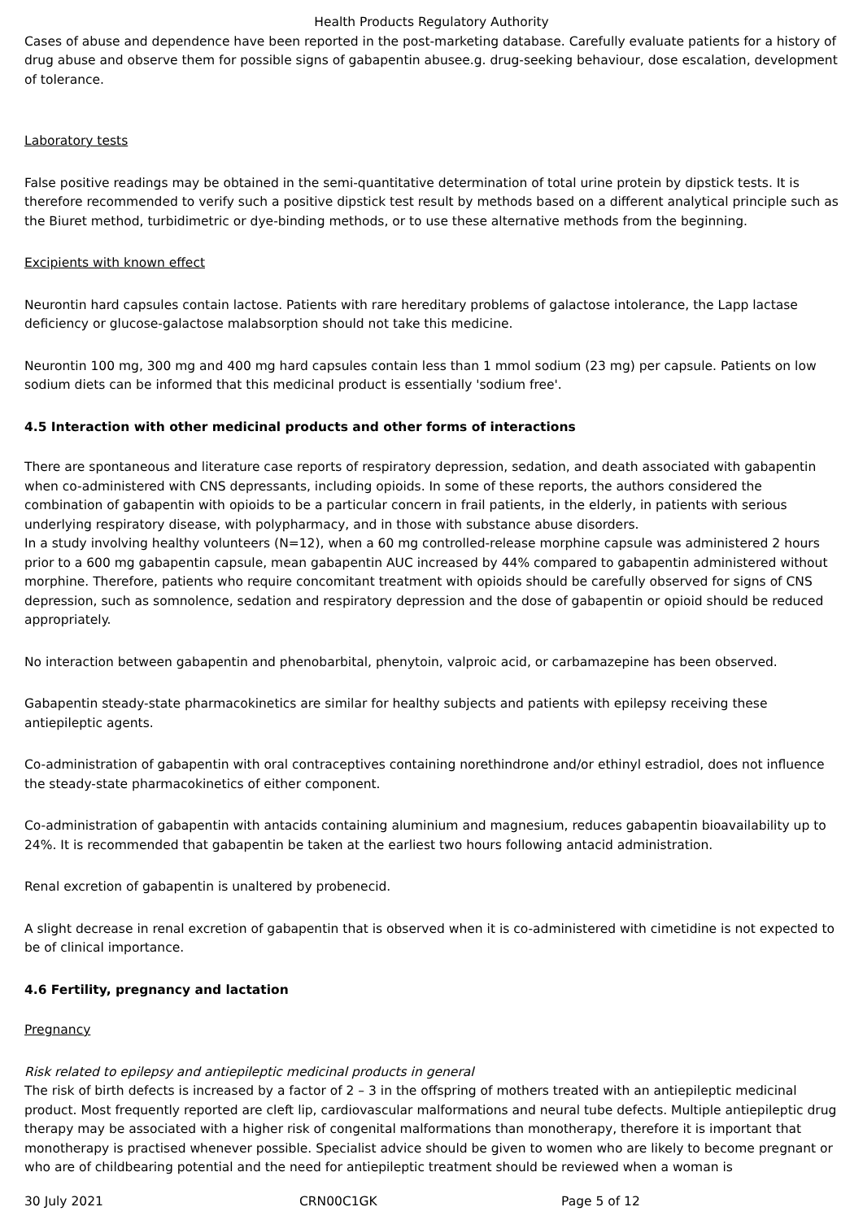Health Products Regulatory Authority
Cases of abuse and dependence have been reported in the post-marketing database. Carefully evaluate patients for a history of drug abuse and observe them for possible signs of gabapentin abusee.g. drug-seeking behaviour, dose escalation, development of tolerance.
Laboratory tests
False positive readings may be obtained in the semi-quantitative determination of total urine protein by dipstick tests. It is therefore recommended to verify such a positive dipstick test result by methods based on a different analytical principle such as the Biuret method, turbidimetric or dye-binding methods, or to use these alternative methods from the beginning.
Excipients with known effect
Neurontin hard capsules contain lactose. Patients with rare hereditary problems of galactose intolerance, the Lapp lactase deficiency or glucose-galactose malabsorption should not take this medicine.
Neurontin 100 mg, 300 mg and 400 mg hard capsules contain less than 1 mmol sodium (23 mg) per capsule. Patients on low sodium diets can be informed that this medicinal product is essentially 'sodium free'.
4.5 Interaction with other medicinal products and other forms of interactions
There are spontaneous and literature case reports of respiratory depression, sedation, and death associated with gabapentin when co-administered with CNS depressants, including opioids. In some of these reports, the authors considered the combination of gabapentin with opioids to be a particular concern in frail patients, in the elderly, in patients with serious underlying respiratory disease, with polypharmacy, and in those with substance abuse disorders.
In a study involving healthy volunteers (N=12), when a 60 mg controlled-release morphine capsule was administered 2 hours prior to a 600 mg gabapentin capsule, mean gabapentin AUC increased by 44% compared to gabapentin administered without morphine. Therefore, patients who require concomitant treatment with opioids should be carefully observed for signs of CNS depression, such as somnolence, sedation and respiratory depression and the dose of gabapentin or opioid should be reduced appropriately.
No interaction between gabapentin and phenobarbital, phenytoin, valproic acid, or carbamazepine has been observed.
Gabapentin steady-state pharmacokinetics are similar for healthy subjects and patients with epilepsy receiving these antiepileptic agents.
Co-administration of gabapentin with oral contraceptives containing norethindrone and/or ethinyl estradiol, does not influence the steady-state pharmacokinetics of either component.
Co-administration of gabapentin with antacids containing aluminium and magnesium, reduces gabapentin bioavailability up to 24%. It is recommended that gabapentin be taken at the earliest two hours following antacid administration.
Renal excretion of gabapentin is unaltered by probenecid.
A slight decrease in renal excretion of gabapentin that is observed when it is co-administered with cimetidine is not expected to be of clinical importance.
4.6 Fertility, pregnancy and lactation
Pregnancy
Risk related to epilepsy and antiepileptic medicinal products in general
The risk of birth defects is increased by a factor of 2 – 3 in the offspring of mothers treated with an antiepileptic medicinal product. Most frequently reported are cleft lip, cardiovascular malformations and neural tube defects. Multiple antiepileptic drug therapy may be associated with a higher risk of congenital malformations than monotherapy, therefore it is important that monotherapy is practised whenever possible. Specialist advice should be given to women who are likely to become pregnant or who are of childbearing potential and the need for antiepileptic treatment should be reviewed when a woman is
30 July 2021 CRN00C1GK Page 5 of 12